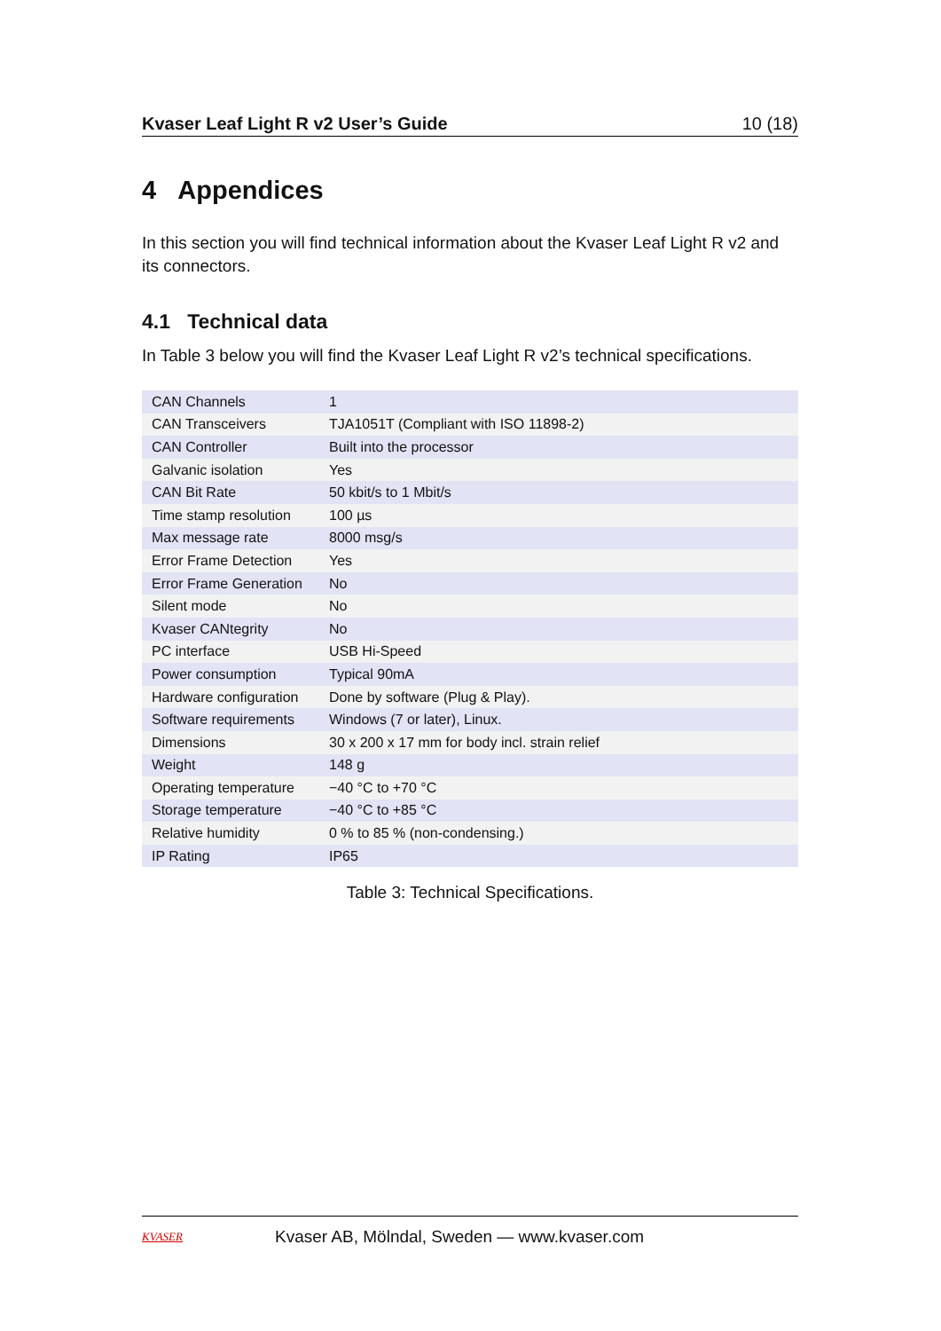Kvaser Leaf Light R v2 User’s Guide 10 (18)
4 Appendices
In this section you will find technical information about the Kvaser Leaf Light R v2 and its connectors.
4.1 Technical data
In Table 3 below you will find the Kvaser Leaf Light R v2’s technical specifications.
| CAN Channels | 1 |
| CAN Transceivers | TJA1051T (Compliant with ISO 11898-2) |
| CAN Controller | Built into the processor |
| Galvanic isolation | Yes |
| CAN Bit Rate | 50 kbit/s to 1 Mbit/s |
| Time stamp resolution | 100 µs |
| Max message rate | 8000 msg/s |
| Error Frame Detection | Yes |
| Error Frame Generation | No |
| Silent mode | No |
| Kvaser CANtegrity | No |
| PC interface | USB Hi-Speed |
| Power consumption | Typical 90mA |
| Hardware configuration | Done by software (Plug & Play). |
| Software requirements | Windows (7 or later), Linux. |
| Dimensions | 30 x 200 x 17 mm for body incl. strain relief |
| Weight | 148 g |
| Operating temperature | −40 °C to +70 °C |
| Storage temperature | −40 °C to +85 °C |
| Relative humidity | 0 % to 85 % (non-condensing.) |
| IP Rating | IP65 |
Table 3: Technical Specifications.
KVASER
Kvaser AB, Mölndal, Sweden — www.kvaser.com